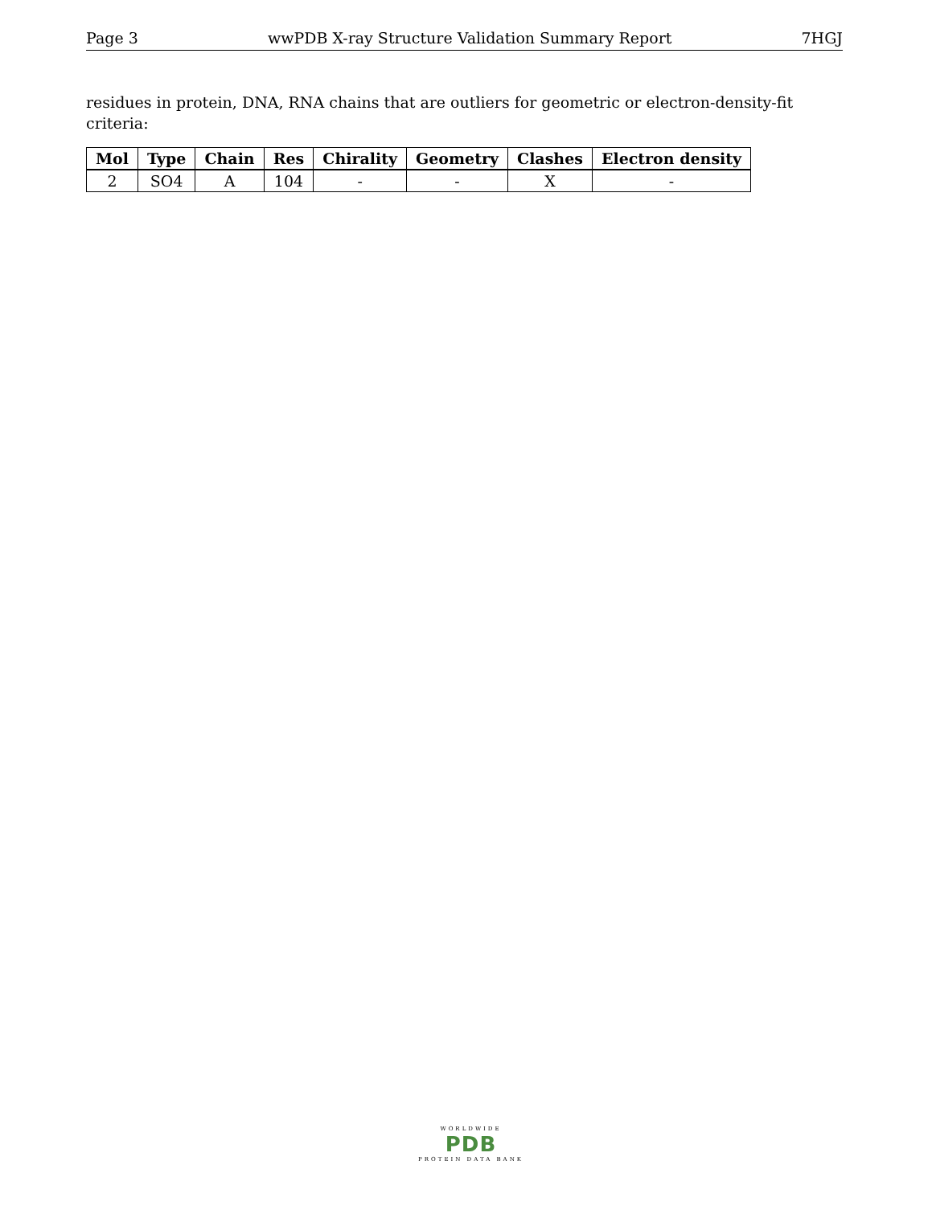Page 3 wwPDB X-ray Structure Validation Summary Report 7HGJ
residues in protein, DNA, RNA chains that are outliers for geometric or electron-density-fit criteria:
| Mol | Type | Chain | Res | Chirality | Geometry | Clashes | Electron density |
| --- | --- | --- | --- | --- | --- | --- | --- |
| 2 | SO4 | A | 104 | - | - | X | - |
WORLDWIDE
PDB
PROTEIN DATA BANK